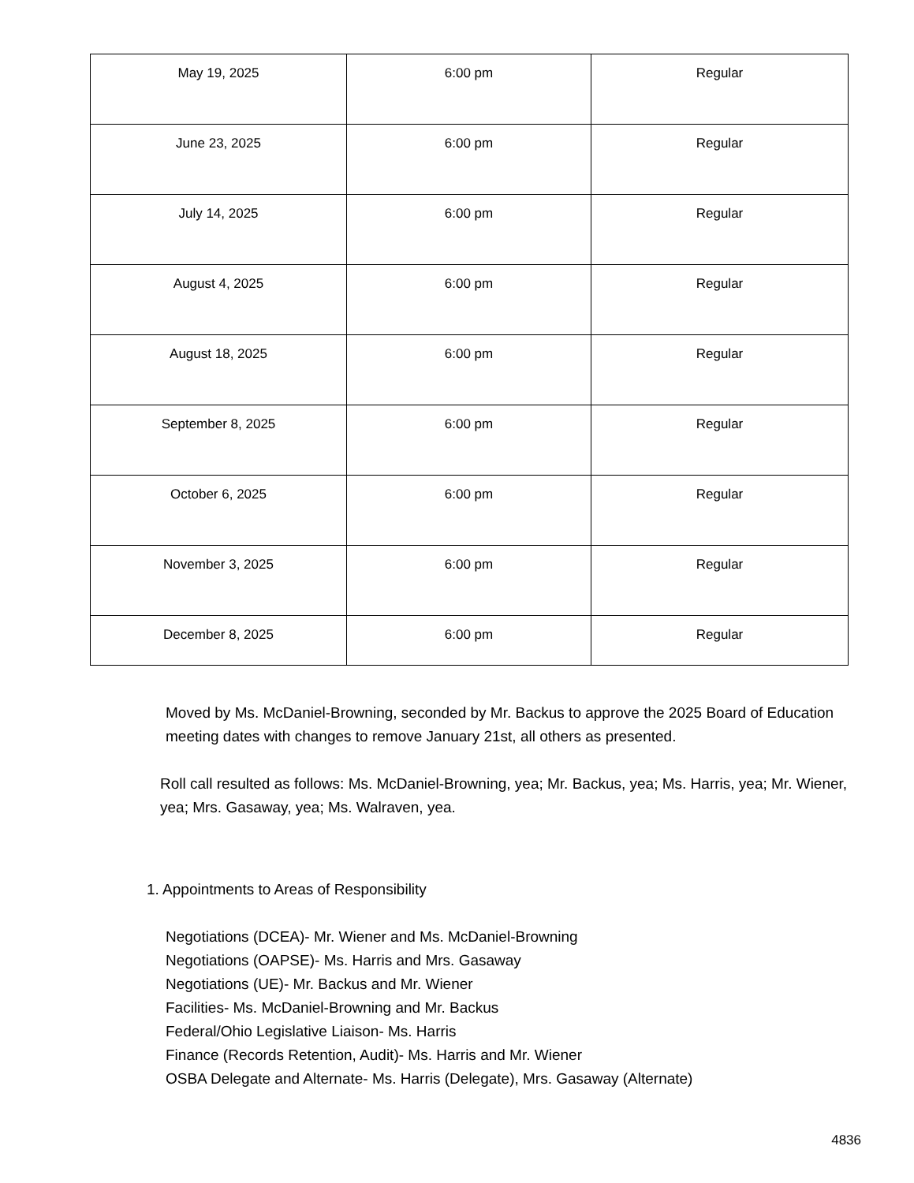| May 19, 2025 | 6:00 pm | Regular |
| June 23, 2025 | 6:00 pm | Regular |
| July 14, 2025 | 6:00 pm | Regular |
| August 4, 2025 | 6:00 pm | Regular |
| August 18, 2025 | 6:00 pm | Regular |
| September 8, 2025 | 6:00 pm | Regular |
| October 6, 2025 | 6:00 pm | Regular |
| November 3, 2025 | 6:00 pm | Regular |
| December 8, 2025 | 6:00 pm | Regular |
Moved by Ms. McDaniel-Browning, seconded by Mr. Backus to approve the 2025 Board of Education meeting dates with changes to remove January 21st, all others as presented.
Roll call resulted as follows: Ms. McDaniel-Browning, yea; Mr. Backus, yea; Ms. Harris, yea; Mr. Wiener, yea; Mrs. Gasaway, yea; Ms. Walraven, yea.
1. Appointments to Areas of Responsibility
Negotiations (DCEA)- Mr. Wiener and Ms. McDaniel-Browning
Negotiations (OAPSE)- Ms. Harris and Mrs. Gasaway
Negotiations (UE)- Mr. Backus and Mr. Wiener
Facilities- Ms. McDaniel-Browning and Mr. Backus
Federal/Ohio Legislative Liaison- Ms. Harris
Finance (Records Retention, Audit)- Ms. Harris and Mr. Wiener
OSBA Delegate and Alternate- Ms. Harris (Delegate), Mrs. Gasaway (Alternate)
4836